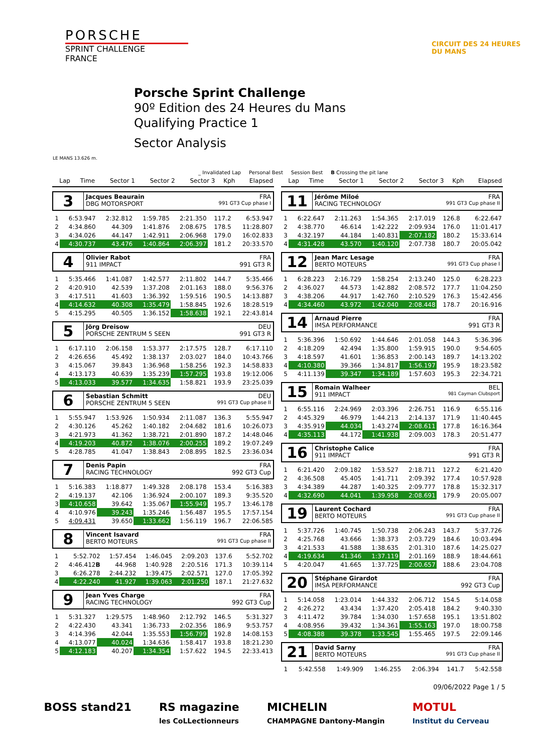PORSCHE
SPRINT CHALLENGE
FRANCE
CIRCUIT DES 24 HEURES DU MANS
Porsche Sprint Challenge
90º Edition des 24 Heures du Mans
Qualifying Practice 1
Sector Analysis
LE MANS 13.626 m.
_ Invalidated Lap Personal Best Session Best B Crossing the pit lane
| Lap | Time | Sector 1 | Sector 2 | Sector 3 | Kph | Elapsed |
| --- | --- | --- | --- | --- | --- | --- |
3
Jacques Beaurain FRA
DBG MOTORSPORT 991 GT3 Cup phase I
| 1 | 6:53.947 | 2:32.812 | 1:59.785 | 2:21.350 | 117.2 | 6:53.947 |
| 2 | 4:34.860 | 44.309 | 1:41.876 | 2:08.675 | 178.5 | 11:28.807 |
| 3 | 4:34.026 | 44.147 | 1:42.911 | 2:06.968 | 179.0 | 16:02.833 |
| 4 | 4:30.737 | 43.476 | 1:40.864 | 2:06.397 | 181.2 | 20:33.570 |
4
Olivier Rabot FRA
911 IMPACT 991 GT3 R
| 1 | 5:35.466 | 1:41.087 | 1:42.577 | 2:11.802 | 144.7 | 5:35.466 |
| 2 | 4:20.910 | 42.539 | 1:37.208 | 2:01.163 | 188.0 | 9:56.376 |
| 3 | 4:17.511 | 41.603 | 1:36.392 | 1:59.516 | 190.5 | 14:13.887 |
| 4 | 4:14.632 | 40.308 | 1:35.479 | 1:58.845 | 192.6 | 18:28.519 |
| 5 | 4:15.295 | 40.505 | 1:36.152 | 1:58.638 | 192.1 | 22:43.814 |
5
Jörg Dreisow DEU
PORSCHE ZENTRUM 5 SEEN 991 GT3 R
| 1 | 6:17.110 | 2:06.158 | 1:53.377 | 2:17.575 | 128.7 | 6:17.110 |
| 2 | 4:26.656 | 45.492 | 1:38.137 | 2:03.027 | 184.0 | 10:43.766 |
| 3 | 4:15.067 | 39.843 | 1:36.968 | 1:58.256 | 192.3 | 14:58.833 |
| 4 | 4:13.173 | 40.639 | 1:35.239 | 1:57.295 | 193.8 | 19:12.006 |
| 5 | 4:13.033 | 39.577 | 1:34.635 | 1:58.821 | 193.9 | 23:25.039 |
6
Sebastian Schmitt DEU
PORSCHE ZENTRUM 5 SEEN 991 GT3 Cup phase II
| 1 | 5:55.947 | 1:53.926 | 1:50.934 | 2:11.087 | 136.3 | 5:55.947 |
| 2 | 4:30.126 | 45.262 | 1:40.182 | 2:04.682 | 181.6 | 10:26.073 |
| 3 | 4:21.973 | 41.362 | 1:38.721 | 2:01.890 | 187.2 | 14:48.046 |
| 4 | 4:19.203 | 40.872 | 1:38.076 | 2:00.255 | 189.2 | 19:07.249 |
| 5 | 4:28.785 | 41.047 | 1:38.843 | 2:08.895 | 182.5 | 23:36.034 |
7
Denis Papin FRA
RACING TECHNOLOGY 992 GT3 Cup
| 1 | 5:16.383 | 1:18.877 | 1:49.328 | 2:08.178 | 153.4 | 5:16.383 |
| 2 | 4:19.137 | 42.106 | 1:36.924 | 2:00.107 | 189.3 | 9:35.520 |
| 3 | 4:10.658 | 39.642 | 1:35.067 | 1:55.949 | 195.7 | 13:46.178 |
| 4 | 4:10.976 | 39.243 | 1:35.246 | 1:56.487 | 195.5 | 17:57.154 |
| 5 | 4:09.431 | 39.650 | 1:33.662 | 1:56.119 | 196.7 | 22:06.585 |
8
Vincent Isavard FRA
BERTO MOTEURS 991 GT3 Cup phase II
| 1 | 5:52.702 | 1:57.454 | 1:46.045 | 2:09.203 | 137.6 | 5:52.702 |
| 2 | 4:46.412 B | 44.968 | 1:40.928 | 2:20.516 | 171.3 | 10:39.114 |
| 3 | 6:26.278 | 2:44.232 | 1:39.475 | 2:02.571 | 127.0 | 17:05.392 |
| 4 | 4:22.240 | 41.927 | 1:39.063 | 2:01.250 | 187.1 | 21:27.632 |
9
Jean Yves Charge FRA
RACING TECHNOLOGY 992 GT3 Cup
| 1 | 5:31.327 | 1:29.575 | 1:48.960 | 2:12.792 | 146.5 | 5:31.327 |
| 2 | 4:22.430 | 43.341 | 1:36.733 | 2:02.356 | 186.9 | 9:53.757 |
| 3 | 4:14.396 | 42.044 | 1:35.553 | 1:56.799 | 192.8 | 14:08.153 |
| 4 | 4:13.077 | 40.024 | 1:34.636 | 1:58.417 | 193.8 | 18:21.230 |
| 5 | 4:12.183 | 40.207 | 1:34.354 | 1:57.622 | 194.5 | 22:33.413 |
| Lap | Time | Sector 1 | Sector 2 | Sector 3 | Kph | Elapsed |
| --- | --- | --- | --- | --- | --- | --- |
11
Jérôme Miloé FRA
RACING TECHNOLOGY 991 GT3 Cup phase II
| 1 | 6:22.647 | 2:11.263 | 1:54.365 | 2:17.019 | 126.8 | 6:22.647 |
| 2 | 4:38.770 | 46.614 | 1:42.222 | 2:09.934 | 176.0 | 11:01.417 |
| 3 | 4:32.197 | 44.184 | 1:40.831 | 2:07.182 | 180.2 | 15:33.614 |
| 4 | 4:31.428 | 43.570 | 1:40.120 | 2:07.738 | 180.7 | 20:05.042 |
12
Jean Marc Lesage FRA
BERTO MOTEURS 991 GT3 Cup phase I
| 1 | 6:28.223 | 2:16.729 | 1:58.254 | 2:13.240 | 125.0 | 6:28.223 |
| 2 | 4:36.027 | 44.573 | 1:42.882 | 2:08.572 | 177.7 | 11:04.250 |
| 3 | 4:38.206 | 44.917 | 1:42.760 | 2:10.529 | 176.3 | 15:42.456 |
| 4 | 4:34.460 | 43.972 | 1:42.040 | 2:08.448 | 178.7 | 20:16.916 |
14
Arnaud Pierre FRA
IMSA PERFORMANCE 991 GT3 R
| 1 | 5:36.396 | 1:50.692 | 1:44.646 | 2:01.058 | 144.3 | 5:36.396 |
| 2 | 4:18.209 | 42.494 | 1:35.800 | 1:59.915 | 190.0 | 9:54.605 |
| 3 | 4:18.597 | 41.601 | 1:36.853 | 2:00.143 | 189.7 | 14:13.202 |
| 4 | 4:10.380 | 39.366 | 1:34.817 | 1:56.197 | 195.9 | 18:23.582 |
| 5 | 4:11.139 | 39.347 | 1:34.189 | 1:57.603 | 195.3 | 22:34.721 |
15
Romain Walheer BEL
911 IMPACT 981 Cayman Clubsport
| 1 | 6:55.116 | 2:24.969 | 2:03.396 | 2:26.751 | 116.9 | 6:55.116 |
| 2 | 4:45.329 | 46.979 | 1:44.213 | 2:14.137 | 171.9 | 11:40.445 |
| 3 | 4:35.919 | 44.034 | 1:43.274 | 2:08.611 | 177.8 | 16:16.364 |
| 4 | 4:35.113 | 44.172 | 1:41.938 | 2:09.003 | 178.3 | 20:51.477 |
16
Christophe Calice FRA
911 IMPACT 991 GT3 R
| 1 | 6:21.420 | 2:09.182 | 1:53.527 | 2:18.711 | 127.2 | 6:21.420 |
| 2 | 4:36.508 | 45.405 | 1:41.711 | 2:09.392 | 177.4 | 10:57.928 |
| 3 | 4:34.389 | 44.287 | 1:40.325 | 2:09.777 | 178.8 | 15:32.317 |
| 4 | 4:32.690 | 44.041 | 1:39.958 | 2:08.691 | 179.9 | 20:05.007 |
19
Laurent Cochard FRA
BERTO MOTEURS 991 GT3 Cup phase II
| 1 | 5:37.726 | 1:40.745 | 1:50.738 | 2:06.243 | 143.7 | 5:37.726 |
| 2 | 4:25.768 | 43.666 | 1:38.373 | 2:03.729 | 184.6 | 10:03.494 |
| 3 | 4:21.533 | 41.588 | 1:38.635 | 2:01.310 | 187.6 | 14:25.027 |
| 4 | 4:19.634 | 41.346 | 1:37.119 | 2:01.169 | 188.9 | 18:44.661 |
| 5 | 4:20.047 | 41.665 | 1:37.725 | 2:00.657 | 188.6 | 23:04.708 |
20
Stéphane Girardot FRA
IMSA PERFORMANCE 992 GT3 Cup
| 1 | 5:14.058 | 1:23.014 | 1:44.332 | 2:06.712 | 154.5 | 5:14.058 |
| 2 | 4:26.272 | 43.434 | 1:37.420 | 2:05.418 | 184.2 | 9:40.330 |
| 3 | 4:11.472 | 39.784 | 1:34.030 | 1:57.658 | 195.1 | 13:51.802 |
| 4 | 4:08.956 | 39.432 | 1:34.361 | 1:55.163 | 197.0 | 18:00.758 |
| 5 | 4:08.388 | 39.378 | 1:33.545 | 1:55.465 | 197.5 | 22:09.146 |
21
David Sarny FRA
BERTO MOTEURS 991 GT3 Cup phase II
| 1 | 5:42.558 | 1:49.909 | 1:46.255 | 2:06.394 | 141.7 | 5:42.558 |
09/06/2022 Page 1 / 5
BOSS stand21 RS magazine
les CoLLectionneurs MICHELIN
CHAMPAGNE Dantony-Mangin MOTUL
Institut du Cerveau